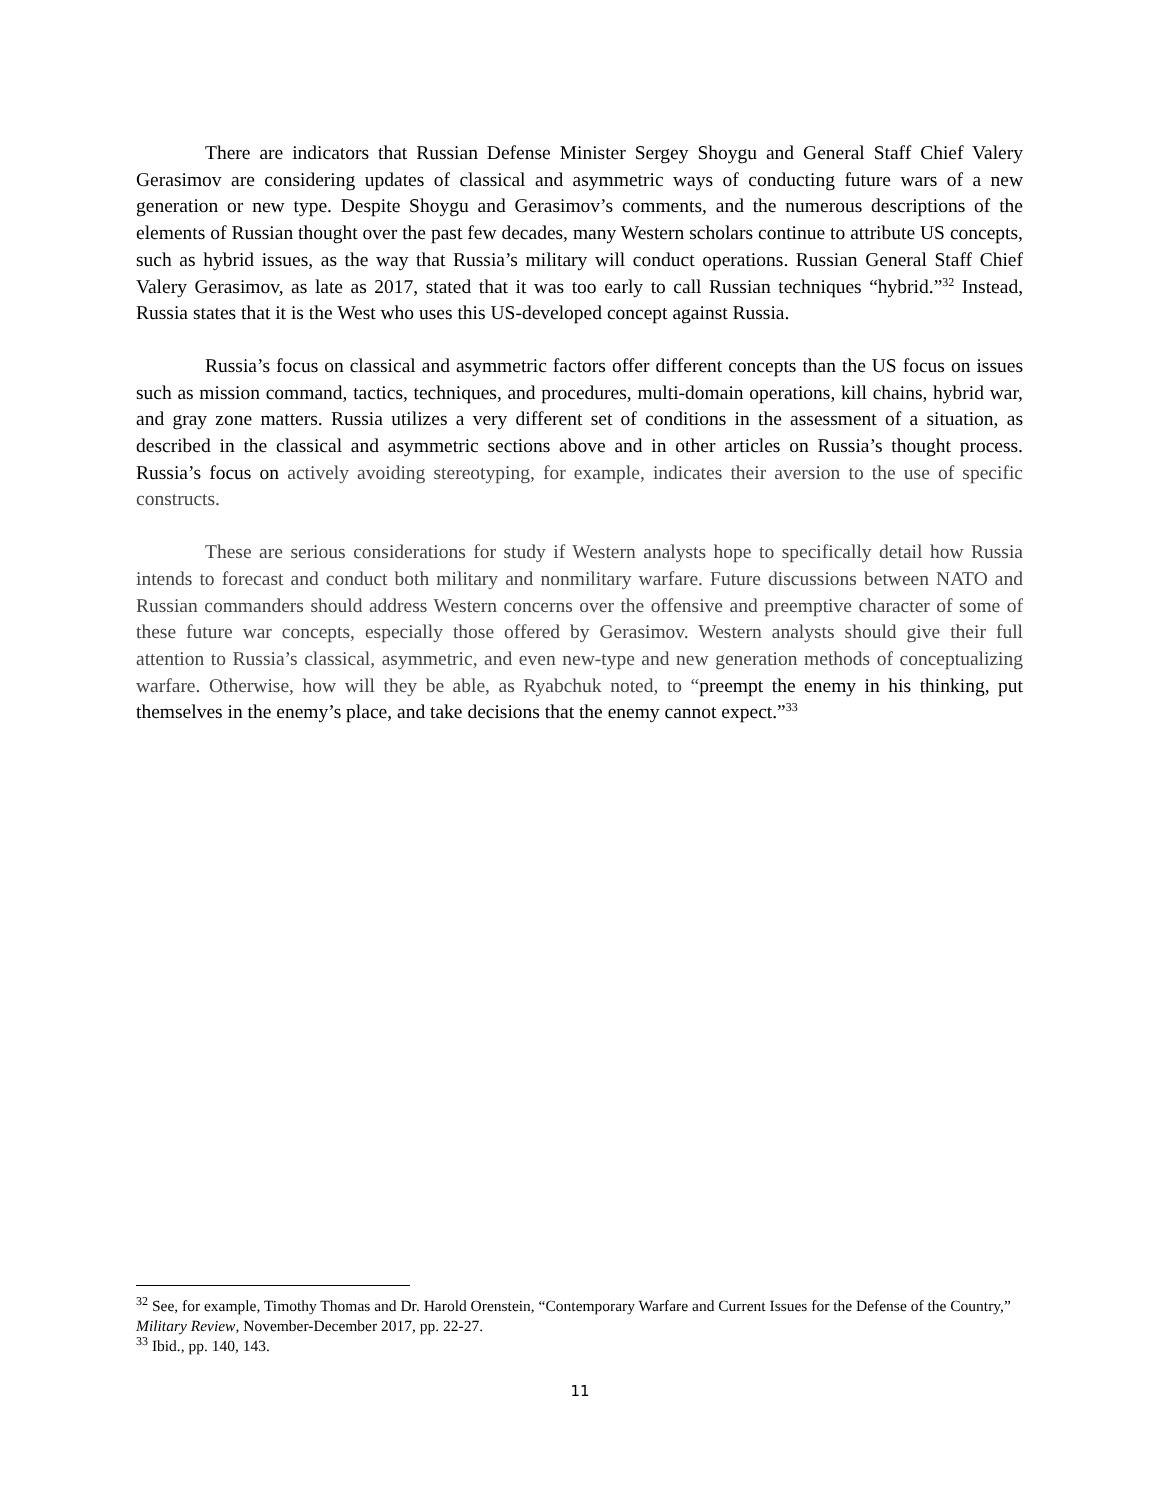There are indicators that Russian Defense Minister Sergey Shoygu and General Staff Chief Valery Gerasimov are considering updates of classical and asymmetric ways of conducting future wars of a new generation or new type. Despite Shoygu and Gerasimov’s comments, and the numerous descriptions of the elements of Russian thought over the past few decades, many Western scholars continue to attribute US concepts, such as hybrid issues, as the way that Russia’s military will conduct operations. Russian General Staff Chief Valery Gerasimov, as late as 2017, stated that it was too early to call Russian techniques “hybrid.”<sup>32</sup> Instead, Russia states that it is the West who uses this US-developed concept against Russia.
Russia’s focus on classical and asymmetric factors offer different concepts than the US focus on issues such as mission command, tactics, techniques, and procedures, multi-domain operations, kill chains, hybrid war, and gray zone matters. Russia utilizes a very different set of conditions in the assessment of a situation, as described in the classical and asymmetric sections above and in other articles on Russia’s thought process. Russia’s focus on actively avoiding stereotyping, for example, indicates their aversion to the use of specific constructs.
These are serious considerations for study if Western analysts hope to specifically detail how Russia intends to forecast and conduct both military and nonmilitary warfare. Future discussions between NATO and Russian commanders should address Western concerns over the offensive and preemptive character of some of these future war concepts, especially those offered by Gerasimov. Western analysts should give their full attention to Russia’s classical, asymmetric, and even new-type and new generation methods of conceptualizing warfare. Otherwise, how will they be able, as Ryabchuk noted, to “preempt the enemy in his thinking, put themselves in the enemy’s place, and take decisions that the enemy cannot expect.”<sup>33</sup>
<sup>32</sup> See, for example, Timothy Thomas and Dr. Harold Orenstein, “Contemporary Warfare and Current Issues for the Defense of the Country,” Military Review, November-December 2017, pp. 22-27.
<sup>33</sup> Ibid., pp. 140, 143.
11